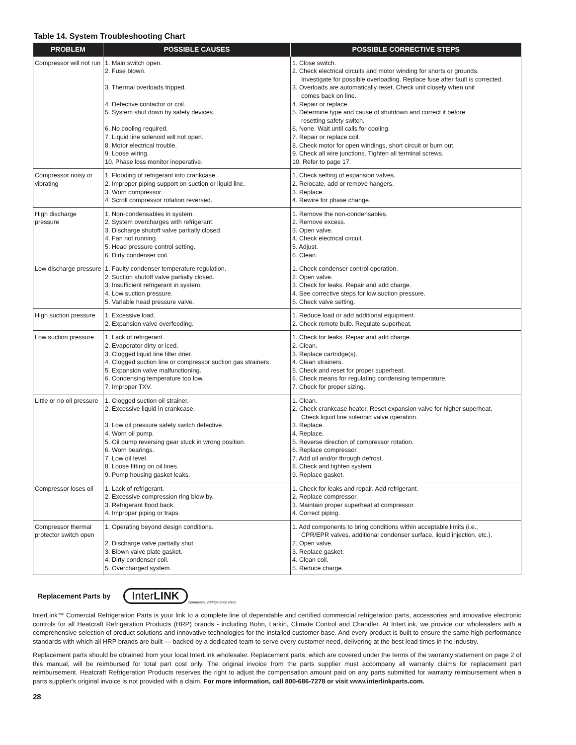Table 14. System Troubleshooting Chart
| PROBLEM | POSSIBLE CAUSES | POSSIBLE CORRECTIVE STEPS |
| --- | --- | --- |
| Compressor will not run | 1. Main switch open. 2. Fuse blown. 3. Thermal overloads tripped. 4. Defective contactor or coil. 5. System shut down by safety devices. 6. No cooling required. 7. Liquid line solenoid will not open. 8. Motor electrical trouble. 9. Loose wiring. 10. Phase loss monitor inoperative. | 1. Close switch. 2. Check electrical circuits and motor winding for shorts or grounds. Investigate for possible overloading. Replace fuse after fault is corrected. 3. Overloads are automatically reset. Check unit closely when unit comes back on line. 4. Repair or replace. 5. Determine type and cause of shutdown and correct it before resetting safety switch. 6. None. Wait until calls for cooling. 7. Repair or replace coil. 8. Check motor for open windings, short circuit or burn out. 9. Check all wire junctions. Tighten all terminal screws. 10. Refer to page 17. |
| Compressor noisy or vibrating | 1. Flooding of refrigerant into crankcase. 2. Improper piping support on suction or liquid line. 3. Worn compressor. 4. Scroll compressor rotation reversed. | 1. Check setting of expansion valves. 2. Relocate, add or remove hangers. 3. Replace. 4. Rewire for phase change. |
| High discharge pressure | 1. Non-condensables in system. 2. System overcharges with refrigerant. 3. Discharge shutoff valve partially closed. 4. Fan not running. 5. Head pressure control setting. 6. Dirty condenser coil. | 1. Remove the non-condensables. 2. Remove excess. 3. Open valve. 4. Check electrical circuit. 5. Adjust. 6. Clean. |
| Low discharge pressure | 1. Faulty condenser temperature regulation. 2. Suction shutoff valve partially closed. 3. Insufficient refrigerant in system. 4. Low suction pressure. 5. Variable head pressure valve. | 1. Check condenser control operation. 2. Open valve. 3. Check for leaks. Repair and add charge. 4. See corrective steps for low suction pressure. 5. Check valve setting. |
| High suction pressure | 1. Excessive load. 2. Expansion valve overfeeding. | 1. Reduce load or add additional equipment. 2. Check remote bulb. Regulate superheat. |
| Low suction pressure | 1. Lack of refrigerant. 2. Evaporator dirty or iced. 3. Clogged liquid line filter drier. 4. Clogged suction line or compressor suction gas strainers. 5. Expansion valve malfunctioning. 6. Condensing temperature too low. 7. Improper TXV. | 1. Check for leaks. Repair and add charge. 2. Clean. 3. Replace cartridge(s). 4. Clean strainers. 5. Check and reset for proper superheat. 6. Check means for regulating condensing temperature. 7. Check for proper sizing. |
| Little or no oil pressure | 1. Clogged suction oil strainer. 2. Excessive liquid in crankcase. 3. Low oil pressure safety switch defective. 4. Worn oil pump. 5. Oil pump reversing gear stuck in wrong position. 6. Worn bearings. 7. Low oil level. 8. Loose fitting on oil lines. 9. Pump housing gasket leaks. | 1. Clean. 2. Check crankcase heater. Reset expansion valve for higher superheat. Check liquid line solenoid valve operation. 3. Replace. 4. Replace. 5. Reverse direction of compressor rotation. 6. Replace compressor. 7. Add oil and/or through defrost. 8. Check and tighten system. 9. Replace gasket. |
| Compressor loses oil | 1. Lack of refrigerant. 2. Excessive compression ring blow by. 3. Refrigerant flood back. 4. Improper piping or traps. | 1. Check for leaks and repair. Add refrigerant. 2. Replace compressor. 3. Maintain proper superheat at compressor. 4. Correct piping. |
| Compressor thermal protector switch open | 1. Operating beyond design conditions. 2. Discharge valve partially shut. 3. Blown valve plate gasket. 4. Dirty condenser coil. 5. Overcharged system. | 1. Add components to bring conditions within acceptable limits (i.e., CPR/EPR valves, additional condenser surface, liquid injection, etc.). 2. Open valve. 3. Replace gasket. 4. Clean coil. 5. Reduce charge. |
Replacement Parts by InterLINK Commercial Refrigeration Parts
InterLink™ Comercial Refrigeration Parts is your link to a complete line of dependable and certified commercial refrigeration parts, accessories and innovative electronic controls for all Heatcraft Refrigeration Products (HRP) brands - including Bohn, Larkin, Climate Control and Chandler. At InterLink, we provide our wholesalers with a comprehensive selection of product solutions and innovative technologies for the installed customer base. And every product is built to ensure the same high performance standards with which all HRP brands are built — backed by a dedicated team to serve every customer need, delivering at the best lead times in the industry.
Replacement parts should be obtained from your local InterLink wholesaler. Replacement parts, which are covered under the terms of the warranty statement on page 2 of this manual, will be reimbursed for total part cost only. The original invoice from the parts supplier must accompany all warranty claims for replacement part reimbursement. Heatcraft Refrigeration Products reserves the right to adjust the compensation amount paid on any parts submitted for warranty reimbursement when a parts supplier's original invoice is not provided with a claim. For more information, call 800-686-7278 or visit www.interlinkparts.com.
28